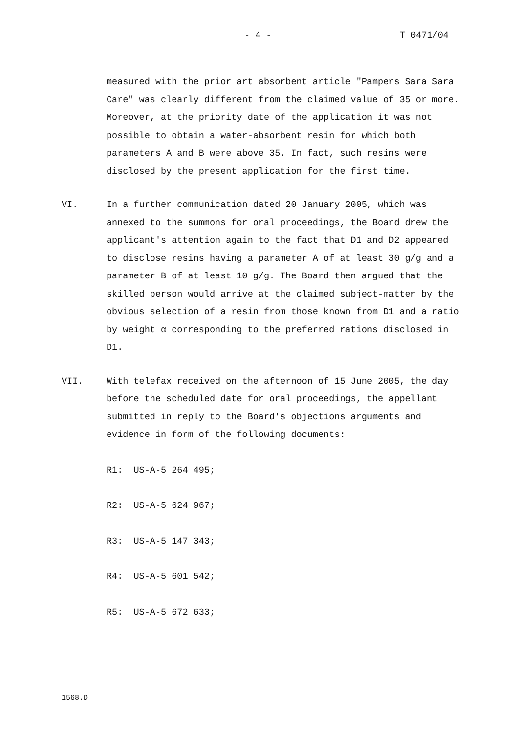- 4 - T 0471/04
measured with the prior art absorbent article "Pampers Sara Sara Care" was clearly different from the claimed value of 35 or more. Moreover, at the priority date of the application it was not possible to obtain a water-absorbent resin for which both parameters A and B were above 35. In fact, such resins were disclosed by the present application for the first time.
VI. In a further communication dated 20 January 2005, which was annexed to the summons for oral proceedings, the Board drew the applicant's attention again to the fact that D1 and D2 appeared to disclose resins having a parameter A of at least 30 g/g and a parameter B of at least 10 g/g. The Board then argued that the skilled person would arrive at the claimed subject-matter by the obvious selection of a resin from those known from D1 and a ratio by weight α corresponding to the preferred rations disclosed in D1.
VII. With telefax received on the afternoon of 15 June 2005, the day before the scheduled date for oral proceedings, the appellant submitted in reply to the Board's objections arguments and evidence in form of the following documents:
R1: US-A-5 264 495;
R2: US-A-5 624 967;
R3: US-A-5 147 343;
R4: US-A-5 601 542;
R5: US-A-5 672 633;
1568.D